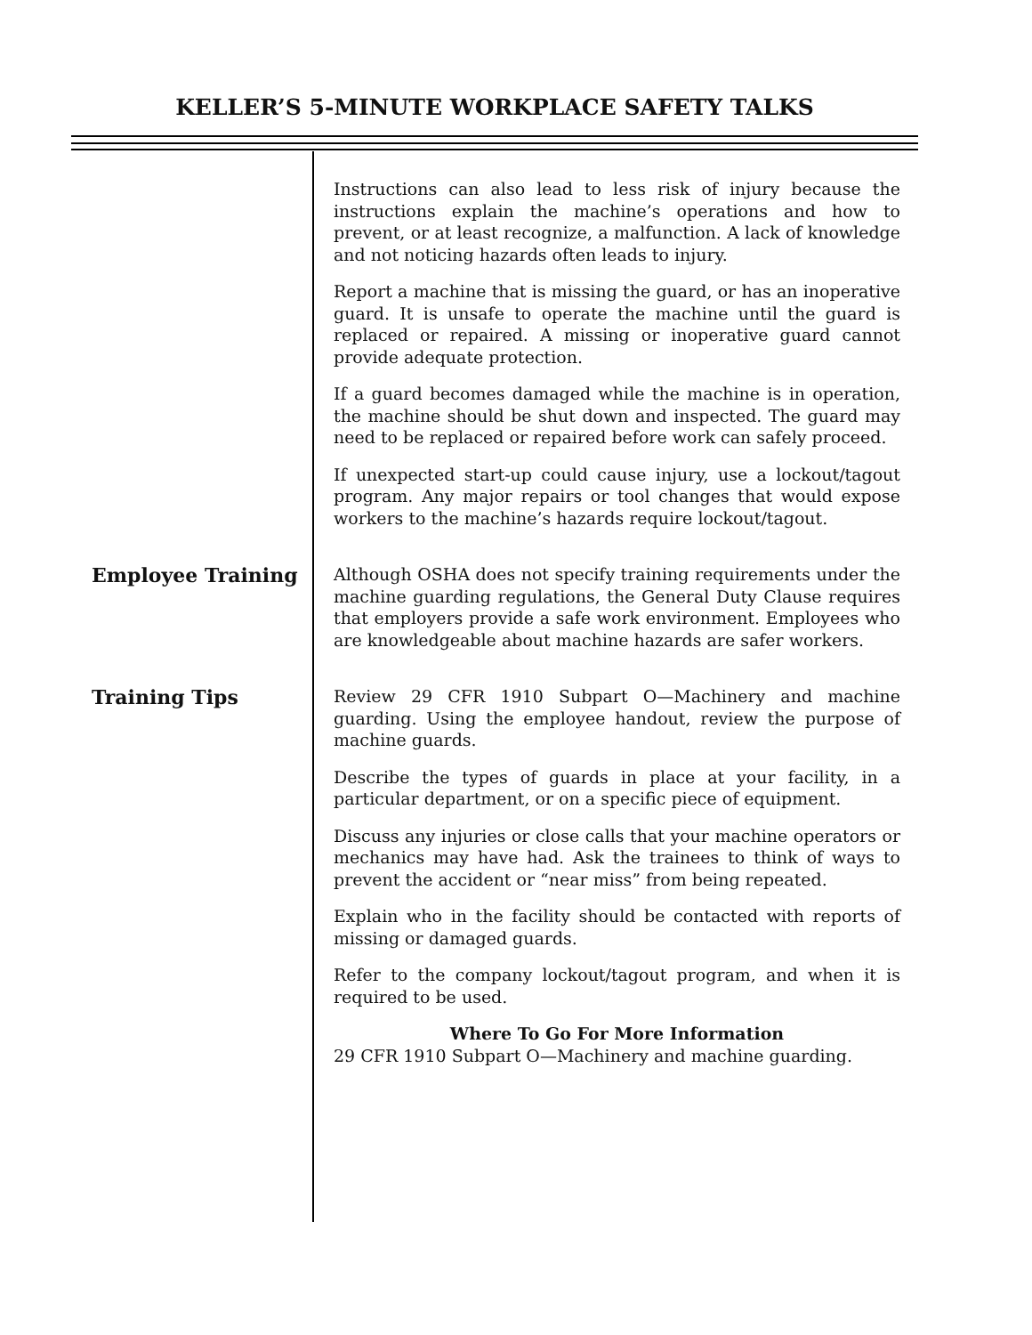KELLER’S 5-MINUTE WORKPLACE SAFETY TALKS
Instructions can also lead to less risk of injury because the instructions explain the machine’s operations and how to prevent, or at least recognize, a malfunction. A lack of knowledge and not noticing hazards often leads to injury.
Report a machine that is missing the guard, or has an inoperative guard. It is unsafe to operate the machine until the guard is replaced or repaired. A missing or inoperative guard cannot provide adequate protection.
If a guard becomes damaged while the machine is in operation, the machine should be shut down and inspected. The guard may need to be replaced or repaired before work can safely proceed.
If unexpected start-up could cause injury, use a lockout/tagout program. Any major repairs or tool changes that would expose workers to the machine’s hazards require lockout/tagout.
Employee Training
Although OSHA does not specify training requirements under the machine guarding regulations, the General Duty Clause requires that employers provide a safe work environment. Employees who are knowledgeable about machine hazards are safer workers.
Training Tips
Review 29 CFR 1910 Subpart O—Machinery and machine guarding. Using the employee handout, review the purpose of machine guards.
Describe the types of guards in place at your facility, in a particular department, or on a specific piece of equipment.
Discuss any injuries or close calls that your machine operators or mechanics may have had. Ask the trainees to think of ways to prevent the accident or “near miss” from being repeated.
Explain who in the facility should be contacted with reports of missing or damaged guards.
Refer to the company lockout/tagout program, and when it is required to be used.
Where To Go For More Information
29 CFR 1910 Subpart O—Machinery and machine guarding.